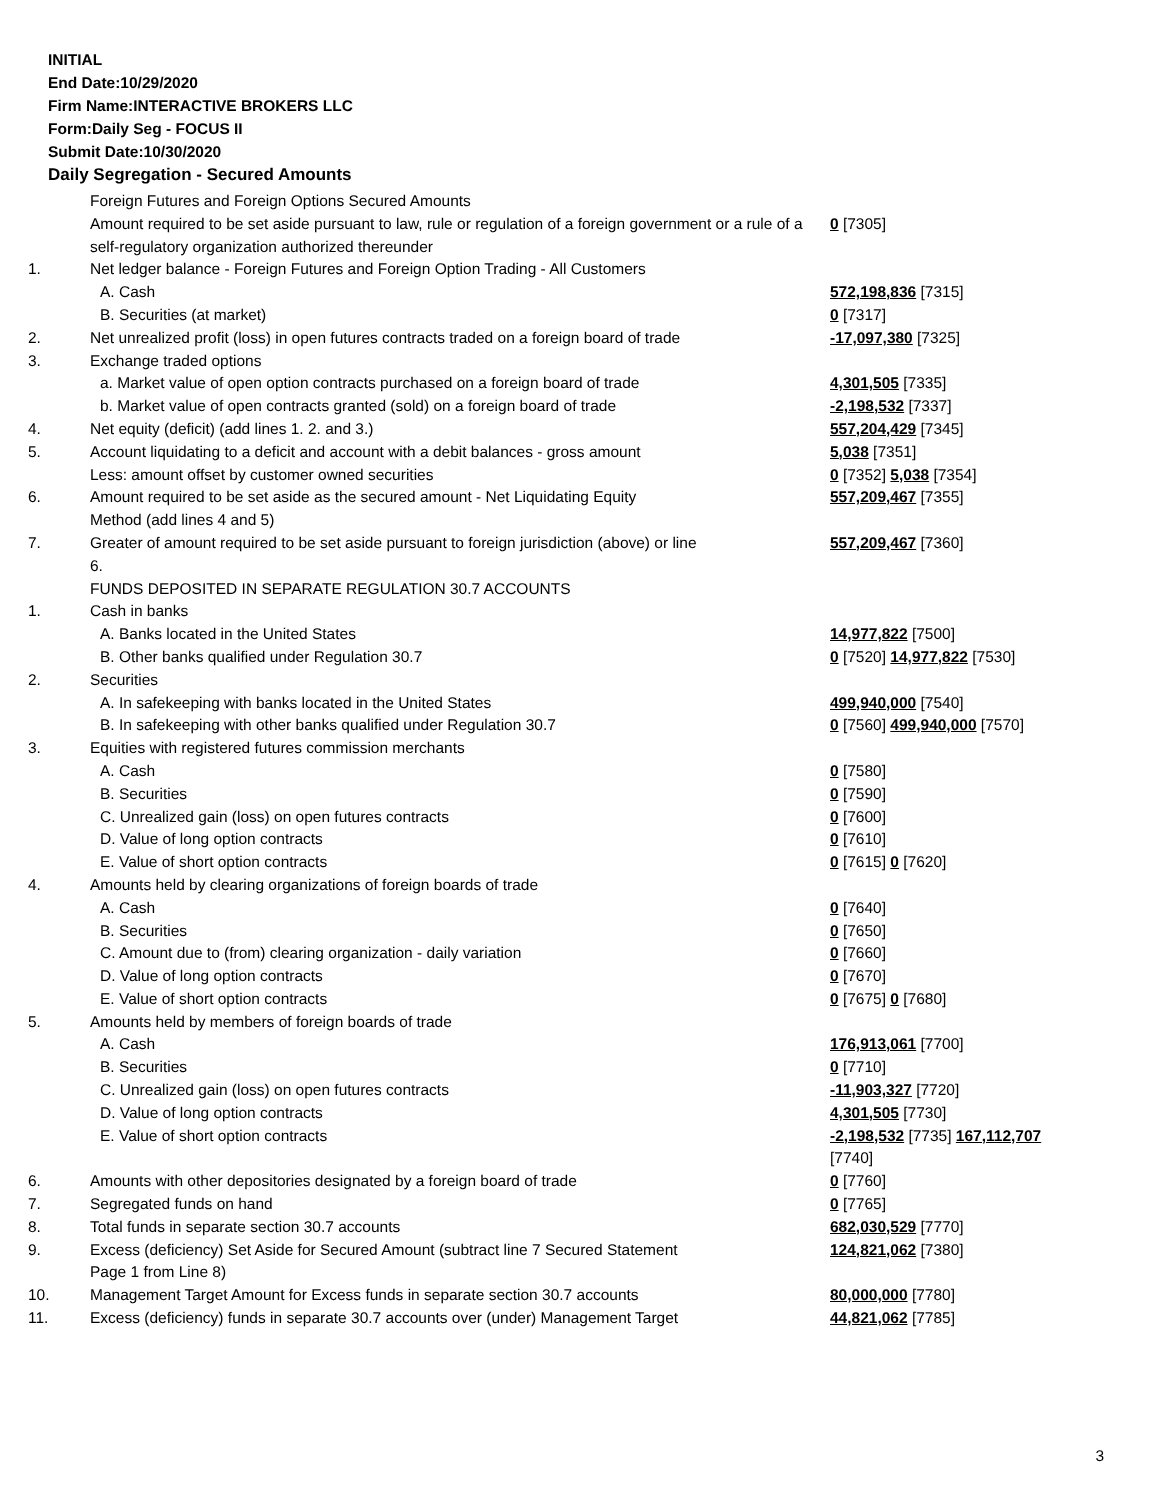INITIAL
End Date:10/29/2020
Firm Name:INTERACTIVE BROKERS LLC
Form:Daily Seg - FOCUS II
Submit Date:10/30/2020
Daily Segregation - Secured Amounts
| | Foreign Futures and Foreign Options Secured Amounts | |
| | Amount required to be set aside pursuant to law, rule or regulation of a foreign government or a rule of a self-regulatory organization authorized thereunder | 0 [7305] |
| 1. | Net ledger balance - Foreign Futures and Foreign Option Trading - All Customers | |
| | A. Cash | 572,198,836 [7315] |
| | B. Securities (at market) | 0 [7317] |
| 2. | Net unrealized profit (loss) in open futures contracts traded on a foreign board of trade | -17,097,380 [7325] |
| 3. | Exchange traded options | |
| | a. Market value of open option contracts purchased on a foreign board of trade | 4,301,505 [7335] |
| | b. Market value of open contracts granted (sold) on a foreign board of trade | -2,198,532 [7337] |
| 4. | Net equity (deficit) (add lines 1. 2. and 3.) | 557,204,429 [7345] |
| 5. | Account liquidating to a deficit and account with a debit balances - gross amount | 5,038 [7351] |
| | Less: amount offset by customer owned securities | 0 [7352] 5,038 [7354] |
| 6. | Amount required to be set aside as the secured amount - Net Liquidating Equity Method (add lines 4 and 5) | 557,209,467 [7355] |
| 7. | Greater of amount required to be set aside pursuant to foreign jurisdiction (above) or line 6. | 557,209,467 [7360] |
| | FUNDS DEPOSITED IN SEPARATE REGULATION 30.7 ACCOUNTS | |
| 1. | Cash in banks | |
| | A. Banks located in the United States | 14,977,822 [7500] |
| | B. Other banks qualified under Regulation 30.7 | 0 [7520] 14,977,822 [7530] |
| 2. | Securities | |
| | A. In safekeeping with banks located in the United States | 499,940,000 [7540] |
| | B. In safekeeping with other banks qualified under Regulation 30.7 | 0 [7560] 499,940,000 [7570] |
| 3. | Equities with registered futures commission merchants | |
| | A. Cash | 0 [7580] |
| | B. Securities | 0 [7590] |
| | C. Unrealized gain (loss) on open futures contracts | 0 [7600] |
| | D. Value of long option contracts | 0 [7610] |
| | E. Value of short option contracts | 0 [7615] 0 [7620] |
| 4. | Amounts held by clearing organizations of foreign boards of trade | |
| | A. Cash | 0 [7640] |
| | B. Securities | 0 [7650] |
| | C. Amount due to (from) clearing organization - daily variation | 0 [7660] |
| | D. Value of long option contracts | 0 [7670] |
| | E. Value of short option contracts | 0 [7675] 0 [7680] |
| 5. | Amounts held by members of foreign boards of trade | |
| | A. Cash | 176,913,061 [7700] |
| | B. Securities | 0 [7710] |
| | C. Unrealized gain (loss) on open futures contracts | -11,903,327 [7720] |
| | D. Value of long option contracts | 4,301,505 [7730] |
| | E. Value of short option contracts | -2,198,532 [7735] 167,112,707 [7740] |
| 6. | Amounts with other depositories designated by a foreign board of trade | 0 [7760] |
| 7. | Segregated funds on hand | 0 [7765] |
| 8. | Total funds in separate section 30.7 accounts | 682,030,529 [7770] |
| 9. | Excess (deficiency) Set Aside for Secured Amount (subtract line 7 Secured Statement Page 1 from Line 8) | 124,821,062 [7380] |
| 10. | Management Target Amount for Excess funds in separate section 30.7 accounts | 80,000,000 [7780] |
| 11. | Excess (deficiency) funds in separate 30.7 accounts over (under) Management Target | 44,821,062 [7785] |
3